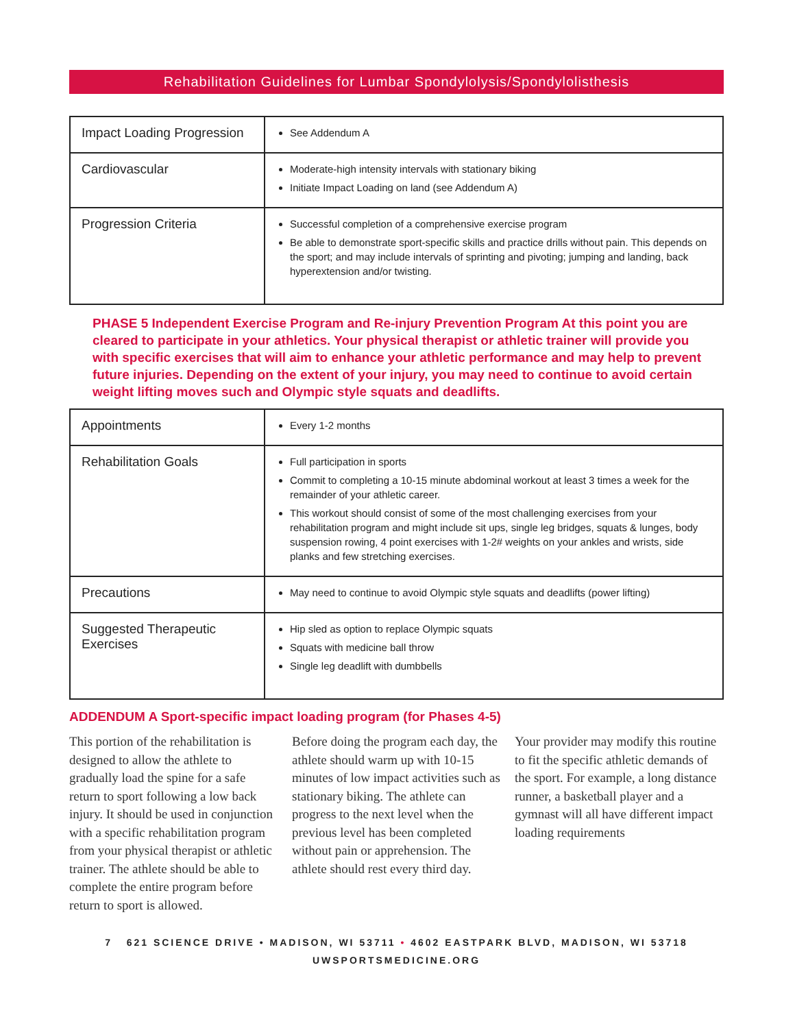Rehabilitation Guidelines for Lumbar Spondylolysis/Spondylolisthesis
| Impact Loading Progression | See Addendum A |
| Cardiovascular | Moderate-high intensity intervals with stationary biking Initiate Impact Loading on land (see Addendum A) |
| Progression Criteria | Successful completion of a comprehensive exercise program Be able to demonstrate sport-specific skills and practice drills without pain. This depends on the sport; and may include intervals of sprinting and pivoting; jumping and landing, back hyperextension and/or twisting. |
PHASE 5 Independent Exercise Program and Re-injury Prevention Program At this point you are cleared to participate in your athletics. Your physical therapist or athletic trainer will provide you with specific exercises that will aim to enhance your athletic performance and may help to prevent future injuries. Depending on the extent of your injury, you may need to continue to avoid certain weight lifting moves such and Olympic style squats and deadlifts.
| Appointments | Every 1-2 months |
| Rehabilitation Goals | Full participation in sports Commit to completing a 10-15 minute abdominal workout at least 3 times a week for the remainder of your athletic career. This workout should consist of some of the most challenging exercises from your rehabilitation program and might include sit ups, single leg bridges, squats & lunges, body suspension rowing, 4 point exercises with 1-2# weights on your ankles and wrists, side planks and few stretching exercises. |
| Precautions | May need to continue to avoid Olympic style squats and deadlifts (power lifting) |
| Suggested Therapeutic Exercises | Hip sled as option to replace Olympic squats Squats with medicine ball throw Single leg deadlift with dumbbells |
ADDENDUM A Sport-specific impact loading program (for Phases 4-5)
This portion of the rehabilitation is designed to allow the athlete to gradually load the spine for a safe return to sport following a low back injury. It should be used in conjunction with a specific rehabilitation program from your physical therapist or athletic trainer. The athlete should be able to complete the entire program before return to sport is allowed.
Before doing the program each day, the athlete should warm up with 10-15 minutes of low impact activities such as stationary biking. The athlete can progress to the next level when the previous level has been completed without pain or apprehension. The athlete should rest every third day.
Your provider may modify this routine to fit the specific athletic demands of the sport. For example, a long distance runner, a basketball player and a gymnast will all have different impact loading requirements
7 621 SCIENCE DRIVE • MADISON, WI 53711 • 4602 EASTPARK BLVD, MADISON, WI 53718
UWSPORTSMEDICINE.ORG